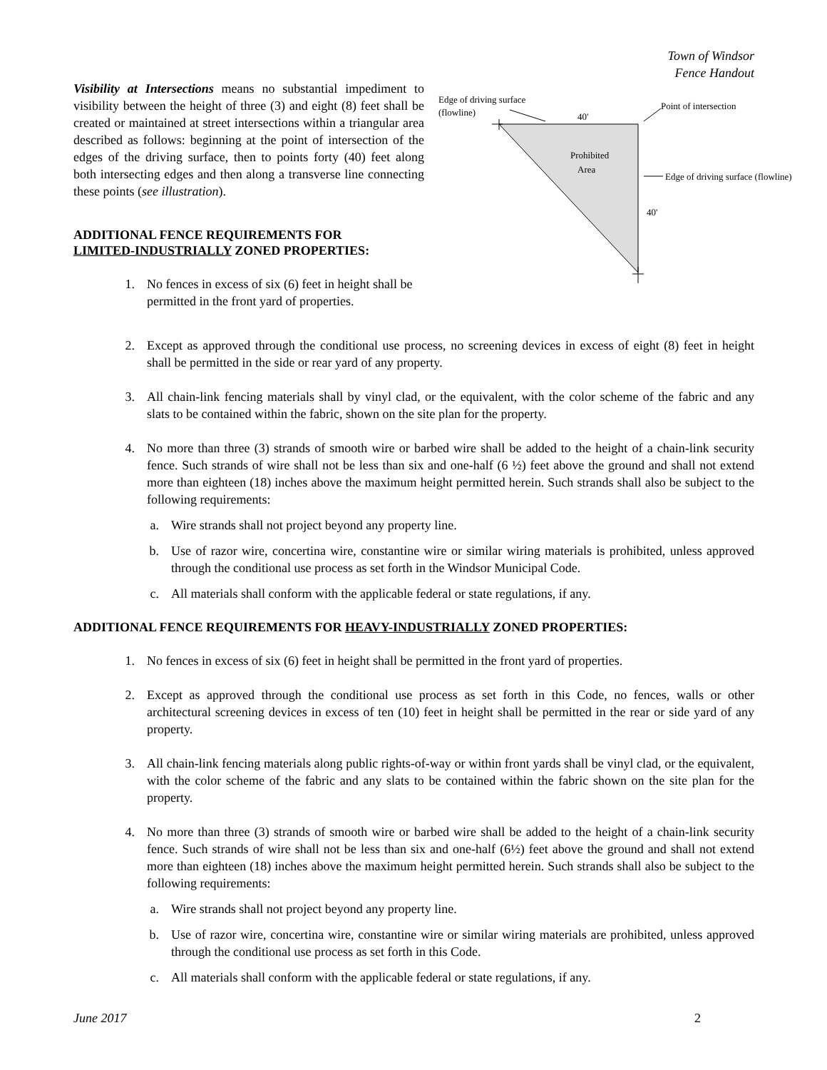Town of Windsor
Fence Handout
Visibility at Intersections means no substantial impediment to visibility between the height of three (3) and eight (8) feet shall be created or maintained at street intersections within a triangular area described as follows: beginning at the point of intersection of the edges of the driving surface, then to points forty (40) feet along both intersecting edges and then along a transverse line connecting these points (see illustration).
ADDITIONAL FENCE REQUIREMENTS FOR
LIMITED-INDUSTRIALLY ZONED PROPERTIES:
1. No fences in excess of six (6) feet in height shall be permitted in the front yard of properties.
Edge of driving surface
(flowline)
40'
Point of intersection
Prohibited
Area
Edge of driving surface (flowline)
40'
2. Except as approved through the conditional use process, no screening devices in excess of eight (8) feet in height shall be permitted in the side or rear yard of any property.
3. All chain-link fencing materials shall by vinyl clad, or the equivalent, with the color scheme of the fabric and any slats to be contained within the fabric, shown on the site plan for the property.
4. No more than three (3) strands of smooth wire or barbed wire shall be added to the height of a chain-link security fence. Such strands of wire shall not be less than six and one-half (6 ½) feet above the ground and shall not extend more than eighteen (18) inches above the maximum height permitted herein. Such strands shall also be subject to the following requirements:
a. Wire strands shall not project beyond any property line.
b. Use of razor wire, concertina wire, constantine wire or similar wiring materials is prohibited, unless approved through the conditional use process as set forth in the Windsor Municipal Code.
c. All materials shall conform with the applicable federal or state regulations, if any.
ADDITIONAL FENCE REQUIREMENTS FOR HEAVY-INDUSTRIALLY ZONED PROPERTIES:
1. No fences in excess of six (6) feet in height shall be permitted in the front yard of properties.
2. Except as approved through the conditional use process as set forth in this Code, no fences, walls or other architectural screening devices in excess of ten (10) feet in height shall be permitted in the rear or side yard of any property.
3. All chain-link fencing materials along public rights-of-way or within front yards shall be vinyl clad, or the equivalent, with the color scheme of the fabric and any slats to be contained within the fabric shown on the site plan for the property.
4. No more than three (3) strands of smooth wire or barbed wire shall be added to the height of a chain-link security fence. Such strands of wire shall not be less than six and one-half (6½) feet above the ground and shall not extend more than eighteen (18) inches above the maximum height permitted herein. Such strands shall also be subject to the following requirements:
a. Wire strands shall not project beyond any property line.
b. Use of razor wire, concertina wire, constantine wire or similar wiring materials are prohibited, unless approved through the conditional use process as set forth in this Code.
c. All materials shall conform with the applicable federal or state regulations, if any.
June 2017 2